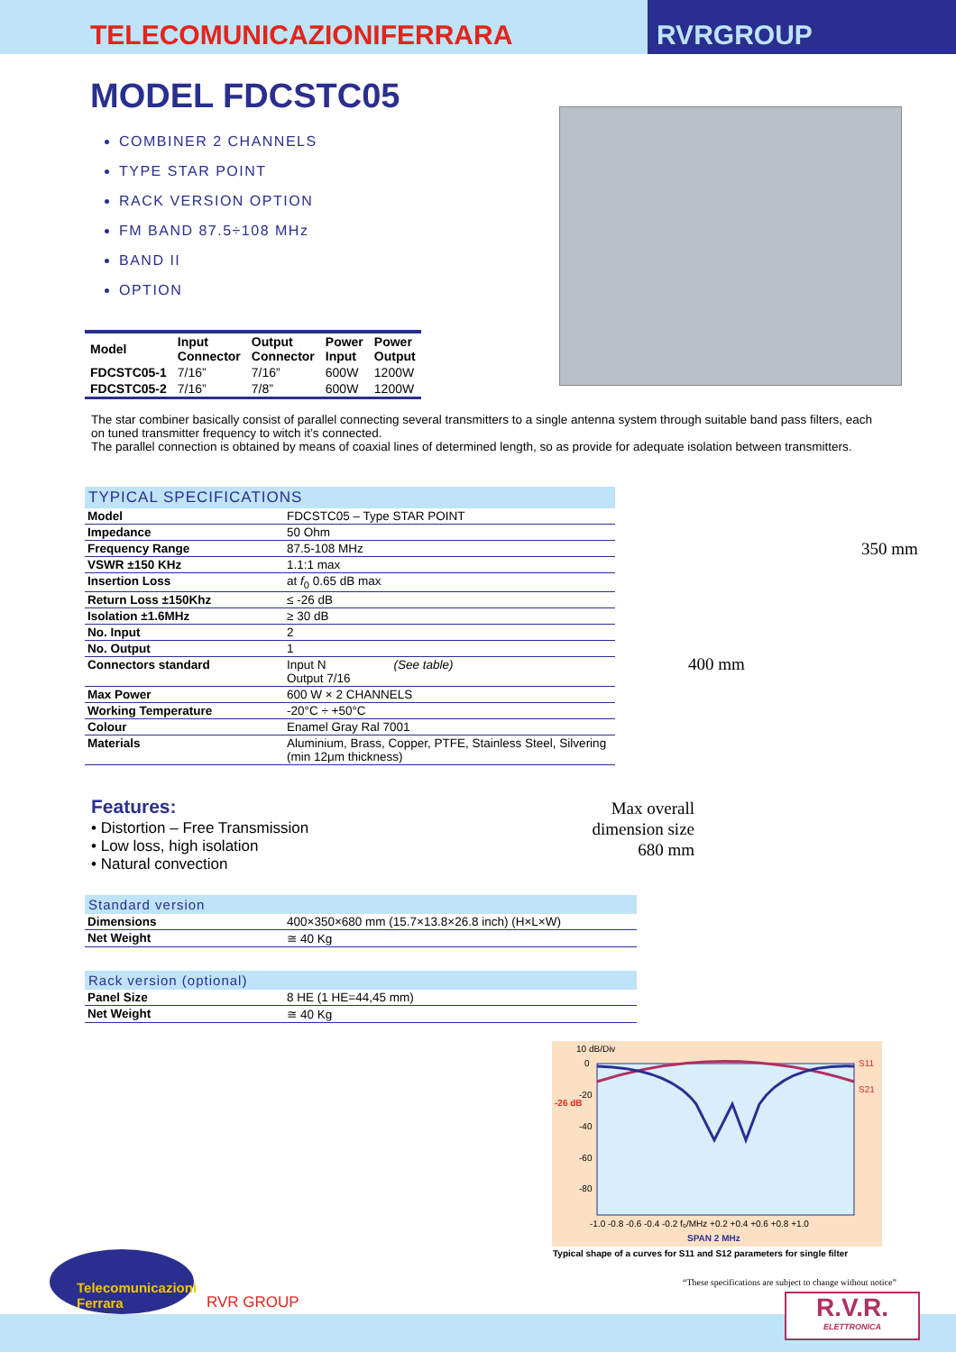TELECOMUNICAZIONIFERRARA RVRGROUP
MODEL FDCSTC05
COMBINER 2 CHANNELS
TYPE STAR POINT
RACK VERSION OPTION
FM BAND 87.5÷108 MHz
BAND II
OPTION
| Model | Input Connector | Output Connector | Power Input | Power Output |
| --- | --- | --- | --- | --- |
| FDCSTC05-1 | 7/16” | 7/16” | 600W | 1200W |
| FDCSTC05-2 | 7/16” | 7/8” | 600W | 1200W |
The star combiner basically consist of parallel connecting several transmitters to a single antenna system through suitable band pass filters, each on tuned transmitter frequency to witch it’s connected.
The parallel connection is obtained by means of coaxial lines of determined length, so as provide for adequate isolation between transmitters.
TYPICAL SPECIFICATIONS
| Model | FDCSTC05 – Type STAR POINT |
| Impedance | 50 Ohm |
| Frequency Range | 87.5-108 MHz |
| VSWR ±150 KHz | 1.1:1 max |
| Insertion Loss | at f<sub>0</sub> 0.65 dB max |
| Return Loss ±150Khz | ≤ -26 dB |
| Isolation ±1.6MHz | ≥ 30 dB |
| No. Input | 2 |
| No. Output | 1 |
| Connectors standard | Input N (See table) Output 7/16 |
| Max Power | 600 W × 2 CHANNELS |
| Working Temperature | -20°C ÷ +50°C |
| Colour | Enamel Gray Ral 7001 |
| Materials | Aluminium, Brass, Copper, PTFE, Stainless Steel, Silvering (min 12μm thickness) |
350 mm
400 mm
Max overall dimension size 680 mm
Features:
• Distortion – Free Transmission
• Low loss, high isolation
• Natural convection
Standard version
| Dimensions | 400×350×680 mm (15.7×13.8×26.8 inch) (H×L×W) |
| Net Weight | ≅ 40 Kg |
Rack version (optional)
| Panel Size | 8 HE (1 HE=44,45 mm) |
| Net Weight | ≅ 40 Kg |
10 dB/Div
0
-20
-26 dB
-40
-60
-80
S11
S21
-1.0 -0.8 -0.6 -0.4 -0.2 f₀/MHz +0.2 +0.4 +0.6 +0.8 +1.0
SPAN 2 MHz
Typical shape of a curves for S11 and S12 parameters for single filter
Telecomunicazioni
Ferrara
RVR GROUP
“These specifications are subject to change without notice”
R.V.R.
ELETTRONICA